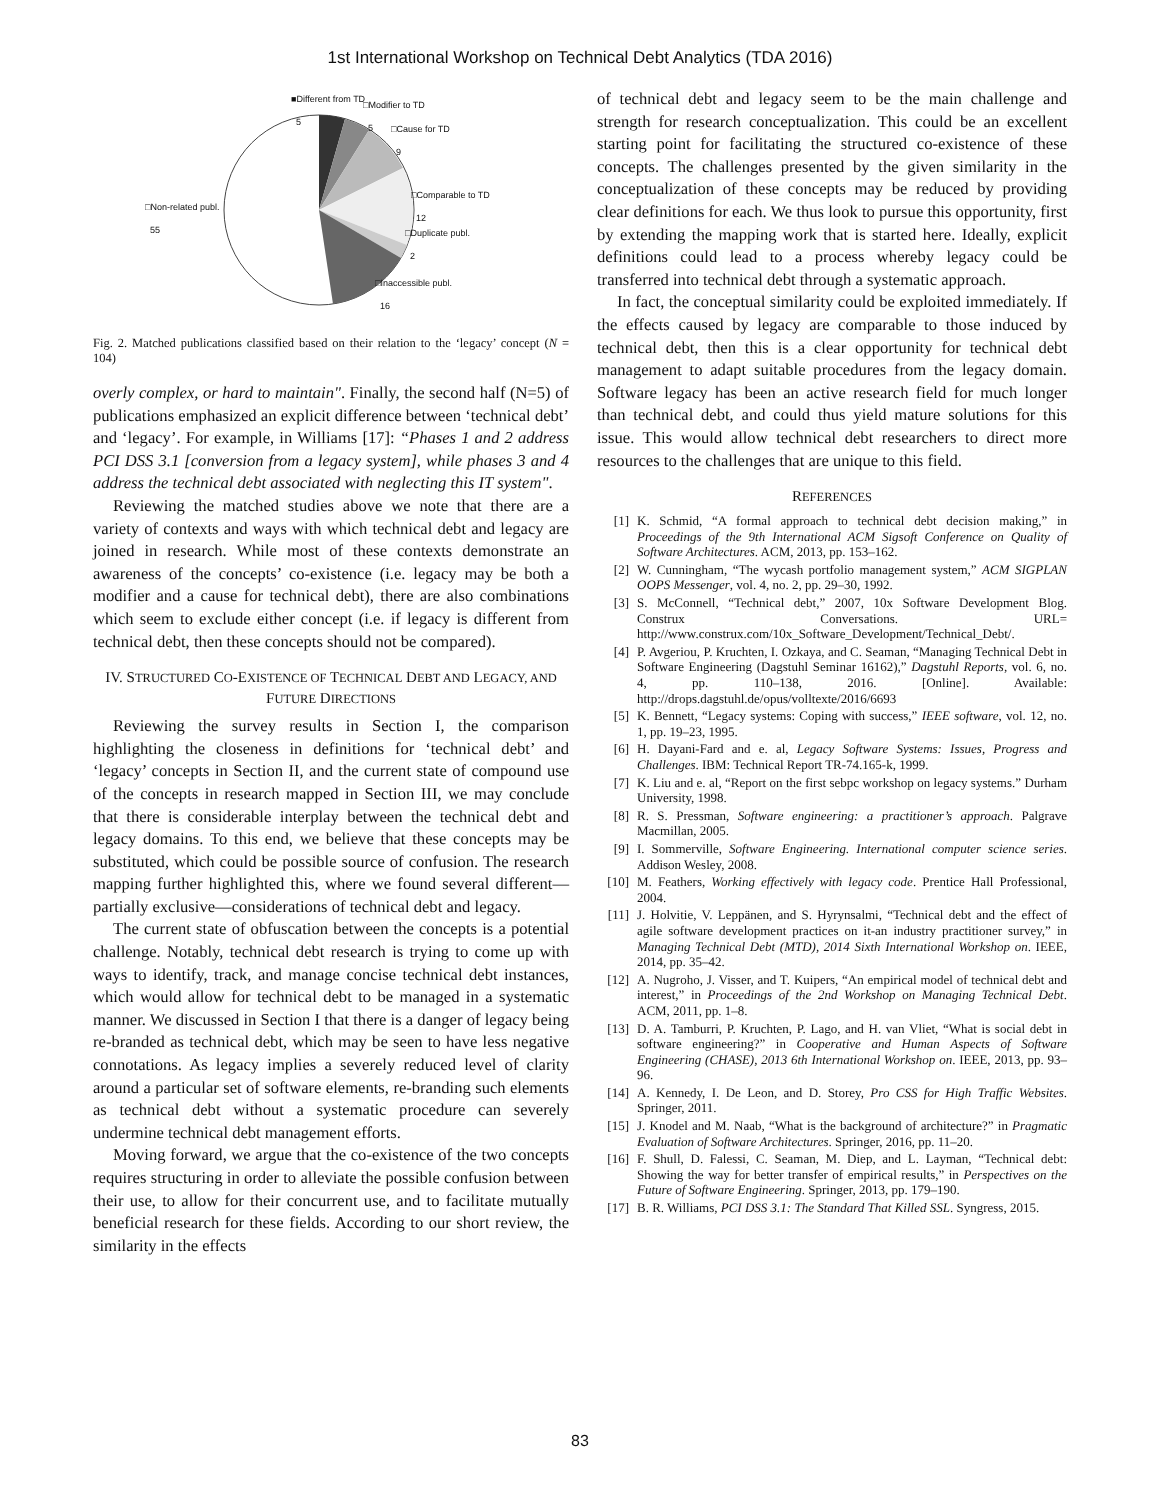1st International Workshop on Technical Debt Analytics (TDA 2016)
■Different from TD
5
□Modifier to TD
5
□Cause for TD
9
□Comparable to TD
12
□Duplicate publ.
2
□Inaccessible publ.
16
□Non-related publ.
55
Fig. 2. Matched publications classified based on their relation to the ‘legacy’ concept (N = 104)
overly complex, or hard to maintain". Finally, the second half (N=5) of publications emphasized an explicit difference between ‘technical debt’ and ‘legacy’. For example, in Williams [17]: “Phases 1 and 2 address PCI DSS 3.1 [conversion from a legacy system], while phases 3 and 4 address the technical debt associated with neglecting this IT system".
Reviewing the matched studies above we note that there are a variety of contexts and ways with which technical debt and legacy are joined in research. While most of these contexts demonstrate an awareness of the concepts’ co-existence (i.e. legacy may be both a modifier and a cause for technical debt), there are also combinations which seem to exclude either concept (i.e. if legacy is different from technical debt, then these concepts should not be compared).
IV. STRUCTURED CO-EXISTENCE OF TECHNICAL DEBT AND LEGACY, AND FUTURE DIRECTIONS
Reviewing the survey results in Section I, the comparison highlighting the closeness in definitions for ‘technical debt’ and ‘legacy’ concepts in Section II, and the current state of compound use of the concepts in research mapped in Section III, we may conclude that there is considerable interplay between the technical debt and legacy domains. To this end, we believe that these concepts may be substituted, which could be possible source of confusion. The research mapping further highlighted this, where we found several different—partially exclusive—considerations of technical debt and legacy.
The current state of obfuscation between the concepts is a potential challenge. Notably, technical debt research is trying to come up with ways to identify, track, and manage concise technical debt instances, which would allow for technical debt to be managed in a systematic manner. We discussed in Section I that there is a danger of legacy being re-branded as technical debt, which may be seen to have less negative connotations. As legacy implies a severely reduced level of clarity around a particular set of software elements, re-branding such elements as technical debt without a systematic procedure can severely undermine technical debt management efforts.
Moving forward, we argue that the co-existence of the two concepts requires structuring in order to alleviate the possible confusion between their use, to allow for their concurrent use, and to facilitate mutually beneficial research for these fields. According to our short review, the similarity in the effects
of technical debt and legacy seem to be the main challenge and strength for research conceptualization. This could be an excellent starting point for facilitating the structured co-existence of these concepts. The challenges presented by the given similarity in the conceptualization of these concepts may be reduced by providing clear definitions for each. We thus look to pursue this opportunity, first by extending the mapping work that is started here. Ideally, explicit definitions could lead to a process whereby legacy could be transferred into technical debt through a systematic approach.
In fact, the conceptual similarity could be exploited immediately. If the effects caused by legacy are comparable to those induced by technical debt, then this is a clear opportunity for technical debt management to adapt suitable procedures from the legacy domain. Software legacy has been an active research field for much longer than technical debt, and could thus yield mature solutions for this issue. This would allow technical debt researchers to direct more resources to the challenges that are unique to this field.
REFERENCES
[1] K. Schmid, “A formal approach to technical debt decision making,” in Proceedings of the 9th International ACM Sigsoft Conference on Quality of Software Architectures. ACM, 2013, pp. 153–162.
[2] W. Cunningham, “The wycash portfolio management system,” ACM SIGPLAN OOPS Messenger, vol. 4, no. 2, pp. 29–30, 1992.
[3] S. McConnell, “Technical debt,” 2007, 10x Software Development Blog. Construx Conversations. URL= http://www.construx.com/10x_Software_Development/Technical_Debt/.
[4] P. Avgeriou, P. Kruchten, I. Ozkaya, and C. Seaman, “Managing Technical Debt in Software Engineering (Dagstuhl Seminar 16162),” Dagstuhl Reports, vol. 6, no. 4, pp. 110–138, 2016. [Online]. Available: http://drops.dagstuhl.de/opus/volltexte/2016/6693
[5] K. Bennett, “Legacy systems: Coping with success,” IEEE software, vol. 12, no. 1, pp. 19–23, 1995.
[6] H. Dayani-Fard and e. al, Legacy Software Systems: Issues, Progress and Challenges. IBM: Technical Report TR-74.165-k, 1999.
[7] K. Liu and e. al, “Report on the first sebpc workshop on legacy systems.” Durham University, 1998.
[8] R. S. Pressman, Software engineering: a practitioner’s approach. Palgrave Macmillan, 2005.
[9] I. Sommerville, Software Engineering. International computer science series. Addison Wesley, 2008.
[10] M. Feathers, Working effectively with legacy code. Prentice Hall Professional, 2004.
[11] J. Holvitie, V. Leppänen, and S. Hyrynsalmi, “Technical debt and the effect of agile software development practices on it-an industry practitioner survey,” in Managing Technical Debt (MTD), 2014 Sixth International Workshop on. IEEE, 2014, pp. 35–42.
[12] A. Nugroho, J. Visser, and T. Kuipers, “An empirical model of technical debt and interest,” in Proceedings of the 2nd Workshop on Managing Technical Debt. ACM, 2011, pp. 1–8.
[13] D. A. Tamburri, P. Kruchten, P. Lago, and H. van Vliet, “What is social debt in software engineering?” in Cooperative and Human Aspects of Software Engineering (CHASE), 2013 6th International Workshop on. IEEE, 2013, pp. 93–96.
[14] A. Kennedy, I. De Leon, and D. Storey, Pro CSS for High Traffic Websites. Springer, 2011.
[15] J. Knodel and M. Naab, “What is the background of architecture?” in Pragmatic Evaluation of Software Architectures. Springer, 2016, pp. 11–20.
[16] F. Shull, D. Falessi, C. Seaman, M. Diep, and L. Layman, “Technical debt: Showing the way for better transfer of empirical results,” in Perspectives on the Future of Software Engineering. Springer, 2013, pp. 179–190.
[17] B. R. Williams, PCI DSS 3.1: The Standard That Killed SSL. Syngress, 2015.
83